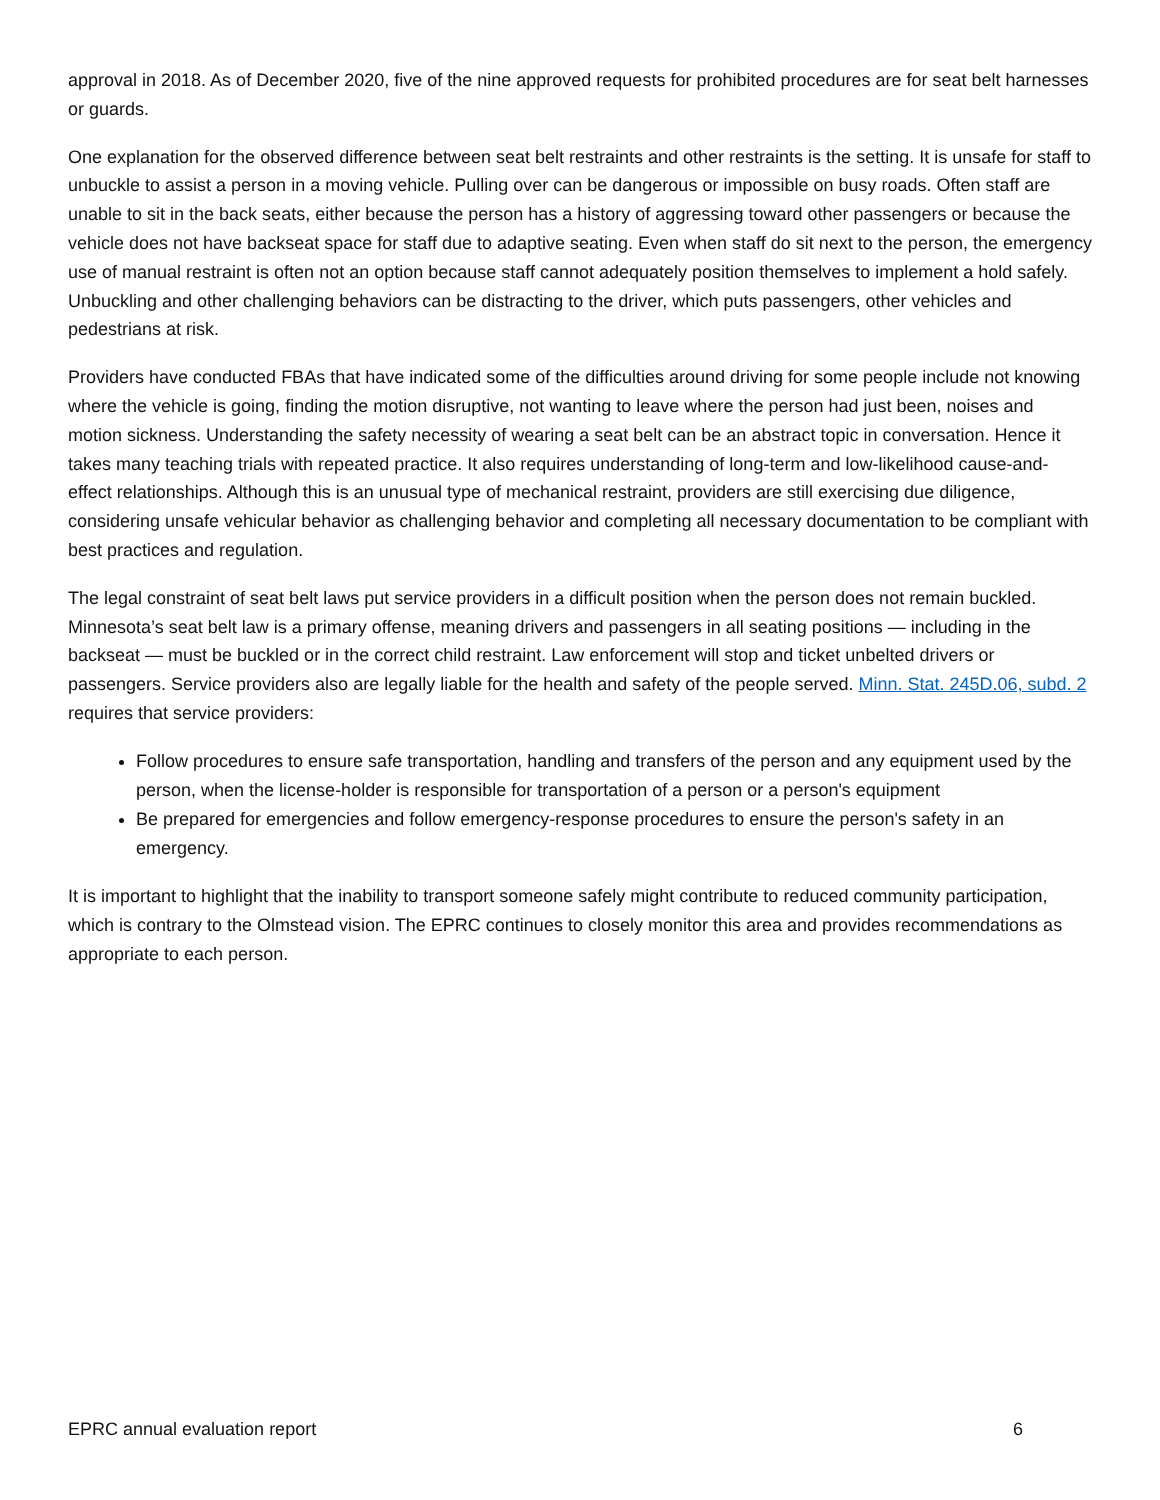approval in 2018. As of December 2020, five of the nine approved requests for prohibited procedures are for seat belt harnesses or guards.
One explanation for the observed difference between seat belt restraints and other restraints is the setting. It is unsafe for staff to unbuckle to assist a person in a moving vehicle. Pulling over can be dangerous or impossible on busy roads. Often staff are unable to sit in the back seats, either because the person has a history of aggressing toward other passengers or because the vehicle does not have backseat space for staff due to adaptive seating. Even when staff do sit next to the person, the emergency use of manual restraint is often not an option because staff cannot adequately position themselves to implement a hold safely. Unbuckling and other challenging behaviors can be distracting to the driver, which puts passengers, other vehicles and pedestrians at risk.
Providers have conducted FBAs that have indicated some of the difficulties around driving for some people include not knowing where the vehicle is going, finding the motion disruptive, not wanting to leave where the person had just been, noises and motion sickness. Understanding the safety necessity of wearing a seat belt can be an abstract topic in conversation. Hence it takes many teaching trials with repeated practice. It also requires understanding of long-term and low-likelihood cause-and-effect relationships. Although this is an unusual type of mechanical restraint, providers are still exercising due diligence, considering unsafe vehicular behavior as challenging behavior and completing all necessary documentation to be compliant with best practices and regulation.
The legal constraint of seat belt laws put service providers in a difficult position when the person does not remain buckled. Minnesota’s seat belt law is a primary offense, meaning drivers and passengers in all seating positions — including in the backseat — must be buckled or in the correct child restraint. Law enforcement will stop and ticket unbelted drivers or passengers. Service providers also are legally liable for the health and safety of the people served. Minn. Stat. 245D.06, subd. 2 requires that service providers:
Follow procedures to ensure safe transportation, handling and transfers of the person and any equipment used by the person, when the license-holder is responsible for transportation of a person or a person's equipment
Be prepared for emergencies and follow emergency-response procedures to ensure the person's safety in an emergency.
It is important to highlight that the inability to transport someone safely might contribute to reduced community participation, which is contrary to the Olmstead vision. The EPRC continues to closely monitor this area and provides recommendations as appropriate to each person.
EPRC annual evaluation report 6